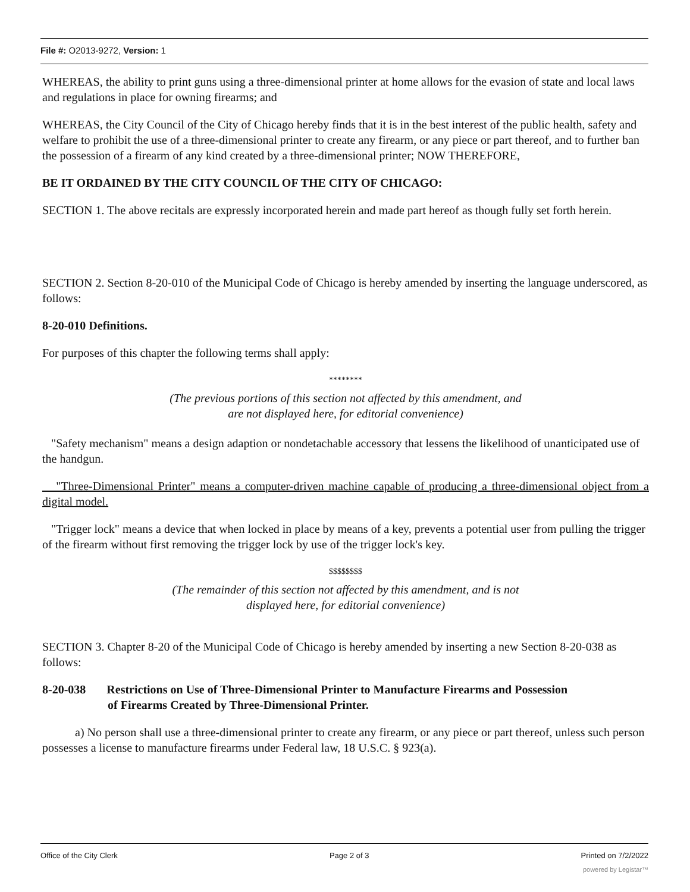File #: O2013-9272, Version: 1
WHEREAS, the ability to print guns using a three-dimensional printer at home allows for the evasion of state and local laws and regulations in place for owning firearms; and
WHEREAS, the City Council of the City of Chicago hereby finds that it is in the best interest of the public health, safety and welfare to prohibit the use of a three-dimensional printer to create any firearm, or any piece or part thereof, and to further ban the possession of a firearm of any kind created by a three-dimensional printer; NOW THEREFORE,
BE IT ORDAINED BY THE CITY COUNCIL OF THE CITY OF CHICAGO:
SECTION 1. The above recitals are expressly incorporated herein and made part hereof as though fully set forth herein.
SECTION 2. Section 8-20-010 of the Municipal Code of Chicago is hereby amended by inserting the language underscored, as follows:
8-20-010 Definitions.
For purposes of this chapter the following terms shall apply:
********
(The previous portions of this section not affected by this amendment, and
are not displayed here, for editorial convenience)
"Safety mechanism" means a design adaption or nondetachable accessory that lessens the likelihood of unanticipated use of the handgun.
"Three-Dimensional Printer" means a computer-driven machine capable of producing a three-dimensional object from a digital model.
"Trigger lock" means a device that when locked in place by means of a key, prevents a potential user from pulling the trigger of the firearm without first removing the trigger lock by use of the trigger lock's key.
$$$$$$$$
(The remainder of this section not affected by this amendment, and is not
displayed here, for editorial convenience)
SECTION 3. Chapter 8-20 of the Municipal Code of Chicago is hereby amended by inserting a new Section 8-20-038 as follows:
8-20-038 Restrictions on Use of Three-Dimensional Printer to Manufacture Firearms and Possession
of Firearms Created by Three-Dimensional Printer.
a) No person shall use a three-dimensional printer to create any firearm, or any piece or part thereof, unless such person possesses a license to manufacture firearms under Federal law, 18 U.S.C. § 923(a).
Office of the City Clerk Page 2 of 3 Printed on 7/2/2022
powered by Legistar™